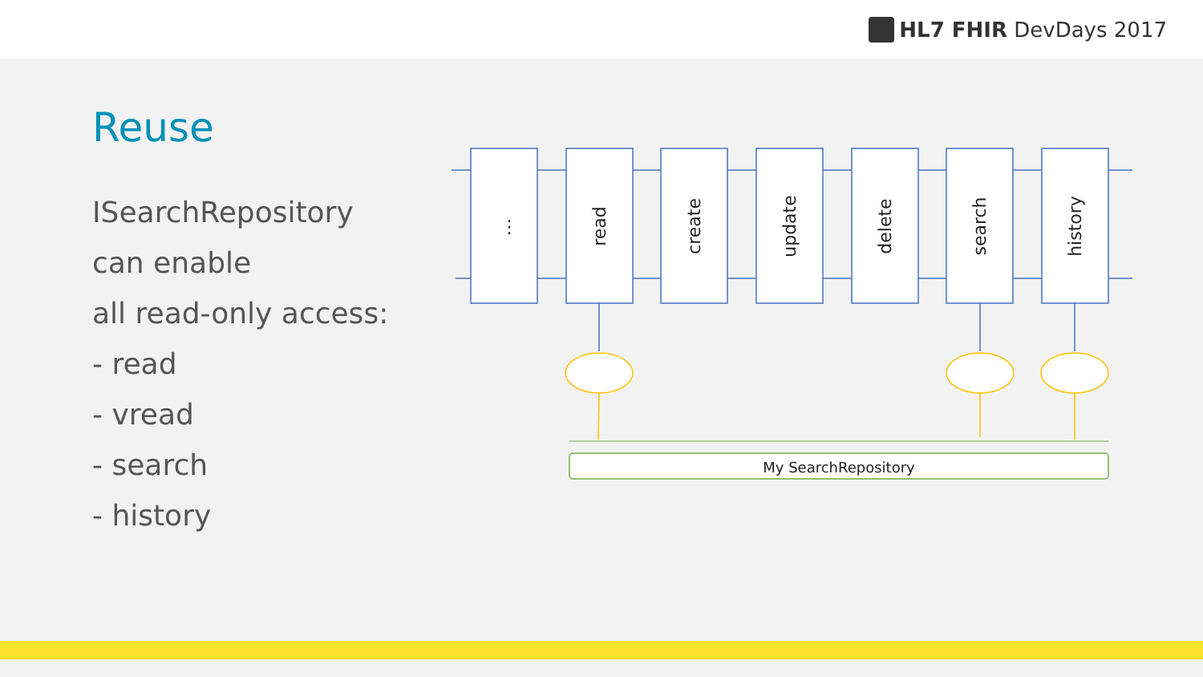HL7 FHIR DevDays 2017
Reuse
ISearchRepository
can enable
all read-only access:
- read
- vread
- search
- history
⋮
read
create
update
delete
search
history
My SearchRepository